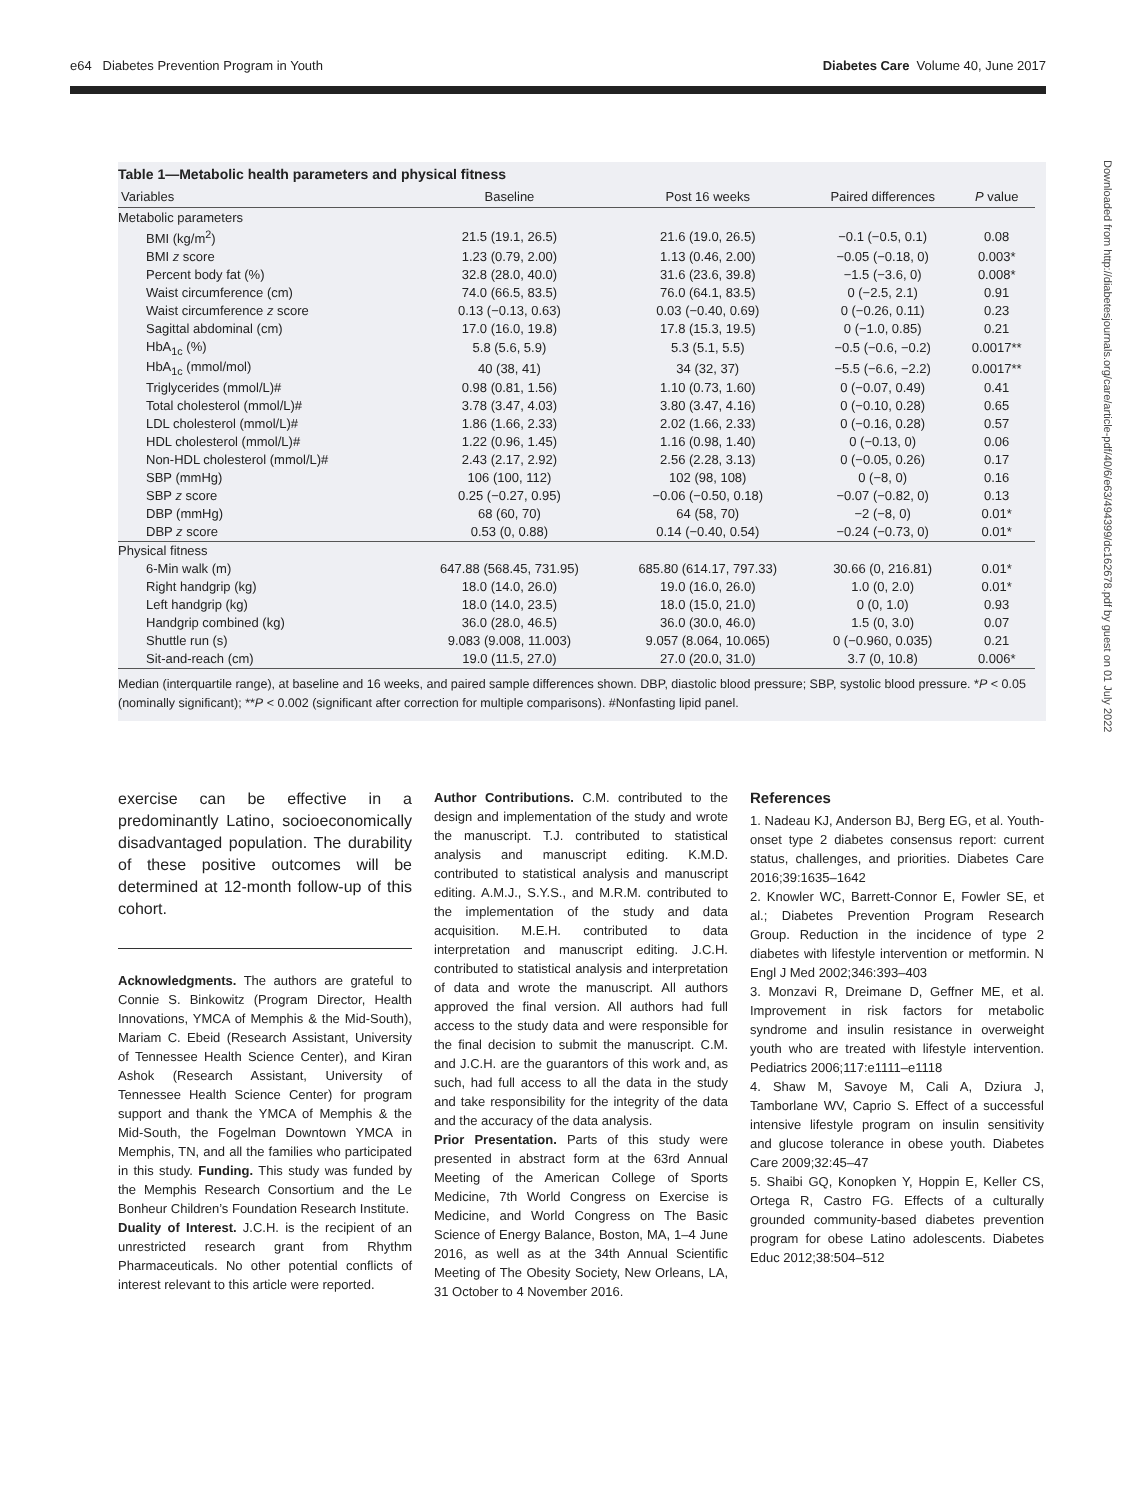e64 Diabetes Prevention Program in Youth Diabetes Care Volume 40, June 2017
Table 1—Metabolic health parameters and physical fitness
| Variables | Baseline | Post 16 weeks | Paired differences | P value |
| --- | --- | --- | --- | --- |
| Metabolic parameters | | | | |
| BMI (kg/m<sup>2</sup>) | 21.5 (19.1, 26.5) | 21.6 (19.0, 26.5) | −0.1 (−0.5, 0.1) | 0.08 |
| BMI z score | 1.23 (0.79, 2.00) | 1.13 (0.46, 2.00) | −0.05 (−0.18, 0) | 0.003* |
| Percent body fat (%) | 32.8 (28.0, 40.0) | 31.6 (23.6, 39.8) | −1.5 (−3.6, 0) | 0.008* |
| Waist circumference (cm) | 74.0 (66.5, 83.5) | 76.0 (64.1, 83.5) | 0 (−2.5, 2.1) | 0.91 |
| Waist circumference z score | 0.13 (−0.13, 0.63) | 0.03 (−0.40, 0.69) | 0 (−0.26, 0.11) | 0.23 |
| Sagittal abdominal (cm) | 17.0 (16.0, 19.8) | 17.8 (15.3, 19.5) | 0 (−1.0, 0.85) | 0.21 |
| HbA<sub>1c</sub> (%) | 5.8 (5.6, 5.9) | 5.3 (5.1, 5.5) | −0.5 (−0.6, −0.2) | 0.0017** |
| HbA<sub>1c</sub> (mmol/mol) | 40 (38, 41) | 34 (32, 37) | −5.5 (−6.6, −2.2) | 0.0017** |
| Triglycerides (mmol/L)# | 0.98 (0.81, 1.56) | 1.10 (0.73, 1.60) | 0 (−0.07, 0.49) | 0.41 |
| Total cholesterol (mmol/L)# | 3.78 (3.47, 4.03) | 3.80 (3.47, 4.16) | 0 (−0.10, 0.28) | 0.65 |
| LDL cholesterol (mmol/L)# | 1.86 (1.66, 2.33) | 2.02 (1.66, 2.33) | 0 (−0.16, 0.28) | 0.57 |
| HDL cholesterol (mmol/L)# | 1.22 (0.96, 1.45) | 1.16 (0.98, 1.40) | 0 (−0.13, 0) | 0.06 |
| Non-HDL cholesterol (mmol/L)# | 2.43 (2.17, 2.92) | 2.56 (2.28, 3.13) | 0 (−0.05, 0.26) | 0.17 |
| SBP (mmHg) | 106 (100, 112) | 102 (98, 108) | 0 (−8, 0) | 0.16 |
| SBP z score | 0.25 (−0.27, 0.95) | −0.06 (−0.50, 0.18) | −0.07 (−0.82, 0) | 0.13 |
| DBP (mmHg) | 68 (60, 70) | 64 (58, 70) | −2 (−8, 0) | 0.01* |
| DBP z score | 0.53 (0, 0.88) | 0.14 (−0.40, 0.54) | −0.24 (−0.73, 0) | 0.01* |
| Physical fitness | | | | |
| 6-Min walk (m) | 647.88 (568.45, 731.95) | 685.80 (614.17, 797.33) | 30.66 (0, 216.81) | 0.01* |
| Right handgrip (kg) | 18.0 (14.0, 26.0) | 19.0 (16.0, 26.0) | 1.0 (0, 2.0) | 0.01* |
| Left handgrip (kg) | 18.0 (14.0, 23.5) | 18.0 (15.0, 21.0) | 0 (0, 1.0) | 0.93 |
| Handgrip combined (kg) | 36.0 (28.0, 46.5) | 36.0 (30.0, 46.0) | 1.5 (0, 3.0) | 0.07 |
| Shuttle run (s) | 9.083 (9.008, 11.003) | 9.057 (8.064, 10.065) | 0 (−0.960, 0.035) | 0.21 |
| Sit-and-reach (cm) | 19.0 (11.5, 27.0) | 27.0 (20.0, 31.0) | 3.7 (0, 10.8) | 0.006* |
Median (interquartile range), at baseline and 16 weeks, and paired sample differences shown. DBP, diastolic blood pressure; SBP, systolic blood pressure. *P < 0.05 (nominally significant); **P < 0.002 (significant after correction for multiple comparisons). #Nonfasting lipid panel.
exercise can be effective in a predominantly Latino, socioeconomically disadvantaged population. The durability of these positive outcomes will be determined at 12-month follow-up of this cohort.
Acknowledgments. The authors are grateful to Connie S. Binkowitz (Program Director, Health Innovations, YMCA of Memphis & the Mid-South), Mariam C. Ebeid (Research Assistant, University of Tennessee Health Science Center), and Kiran Ashok (Research Assistant, University of Tennessee Health Science Center) for program support and thank the YMCA of Memphis & the Mid-South, the Fogelman Downtown YMCA in Memphis, TN, and all the families who participated in this study. Funding. This study was funded by the Memphis Research Consortium and the Le Bonheur Children’s Foundation Research Institute.
Duality of Interest. J.C.H. is the recipient of an unrestricted research grant from Rhythm Pharmaceuticals. No other potential conflicts of interest relevant to this article were reported.
Author Contributions. C.M. contributed to the design and implementation of the study and wrote the manuscript. T.J. contributed to statistical analysis and manuscript editing. K.M.D. contributed to statistical analysis and manuscript editing. A.M.J., S.Y.S., and M.R.M. contributed to the implementation of the study and data acquisition. M.E.H. contributed to data interpretation and manuscript editing. J.C.H. contributed to statistical analysis and interpretation of data and wrote the manuscript. All authors approved the final version. All authors had full access to the study data and were responsible for the final decision to submit the manuscript. C.M. and J.C.H. are the guarantors of this work and, as such, had full access to all the data in the study and take responsibility for the integrity of the data and the accuracy of the data analysis.
Prior Presentation. Parts of this study were presented in abstract form at the 63rd Annual Meeting of the American College of Sports Medicine, 7th World Congress on Exercise is Medicine, and World Congress on The Basic Science of Energy Balance, Boston, MA, 1–4 June 2016, as well as at the 34th Annual Scientific Meeting of The Obesity Society, New Orleans, LA, 31 October to 4 November 2016.
References
1. Nadeau KJ, Anderson BJ, Berg EG, et al. Youth-onset type 2 diabetes consensus report: current status, challenges, and priorities. Diabetes Care 2016;39:1635–1642
2. Knowler WC, Barrett-Connor E, Fowler SE, et al.; Diabetes Prevention Program Research Group. Reduction in the incidence of type 2 diabetes with lifestyle intervention or metformin. N Engl J Med 2002;346:393–403
3. Monzavi R, Dreimane D, Geffner ME, et al. Improvement in risk factors for metabolic syndrome and insulin resistance in overweight youth who are treated with lifestyle intervention. Pediatrics 2006;117:e1111–e1118
4. Shaw M, Savoye M, Cali A, Dziura J, Tamborlane WV, Caprio S. Effect of a successful intensive lifestyle program on insulin sensitivity and glucose tolerance in obese youth. Diabetes Care 2009;32:45–47
5. Shaibi GQ, Konopken Y, Hoppin E, Keller CS, Ortega R, Castro FG. Effects of a culturally grounded community-based diabetes prevention program for obese Latino adolescents. Diabetes Educ 2012;38:504–512
Downloaded from http://diabetesjournals.org/care/article-pdf/40/6/e63/494399/dc162678.pdf by guest on 01 July 2022